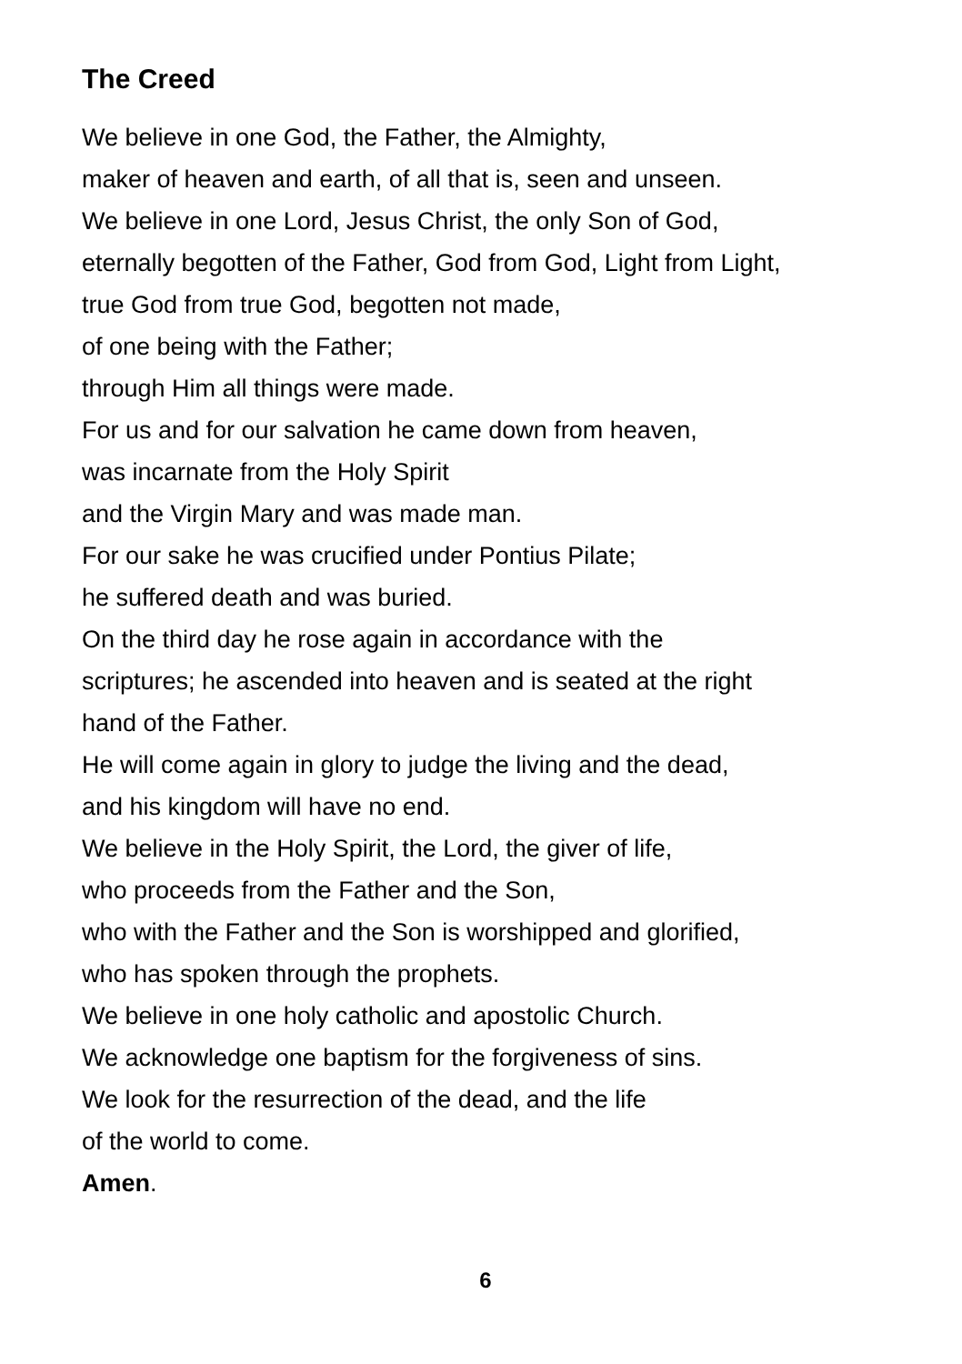The Creed
We believe in one God, the Father, the Almighty,
maker of heaven and earth, of all that is, seen and unseen.
We believe in one Lord, Jesus Christ, the only Son of God,
eternally begotten of the Father, God from God, Light from Light,
true God from true God, begotten not made,
of one being with the Father;
through Him all things were made.
For us and for our salvation he came down from heaven,
was incarnate from the Holy Spirit
and the Virgin Mary and was made man.
For our sake he was crucified under Pontius Pilate;
he suffered death and was buried.
On the third day he rose again in accordance with the
scriptures; he ascended into heaven and is seated at the right
hand of the Father.
He will come again in glory to judge the living and the dead,
and his kingdom will have no end.
We believe in the Holy Spirit, the Lord, the giver of life,
who proceeds from the Father and the Son,
who with the Father and the Son is worshipped and glorified,
who has spoken through the prophets.
We believe in one holy catholic and apostolic Church.
We acknowledge one baptism for the forgiveness of sins.
We look for the resurrection of the dead, and the life
of the world to come.
Amen.
6